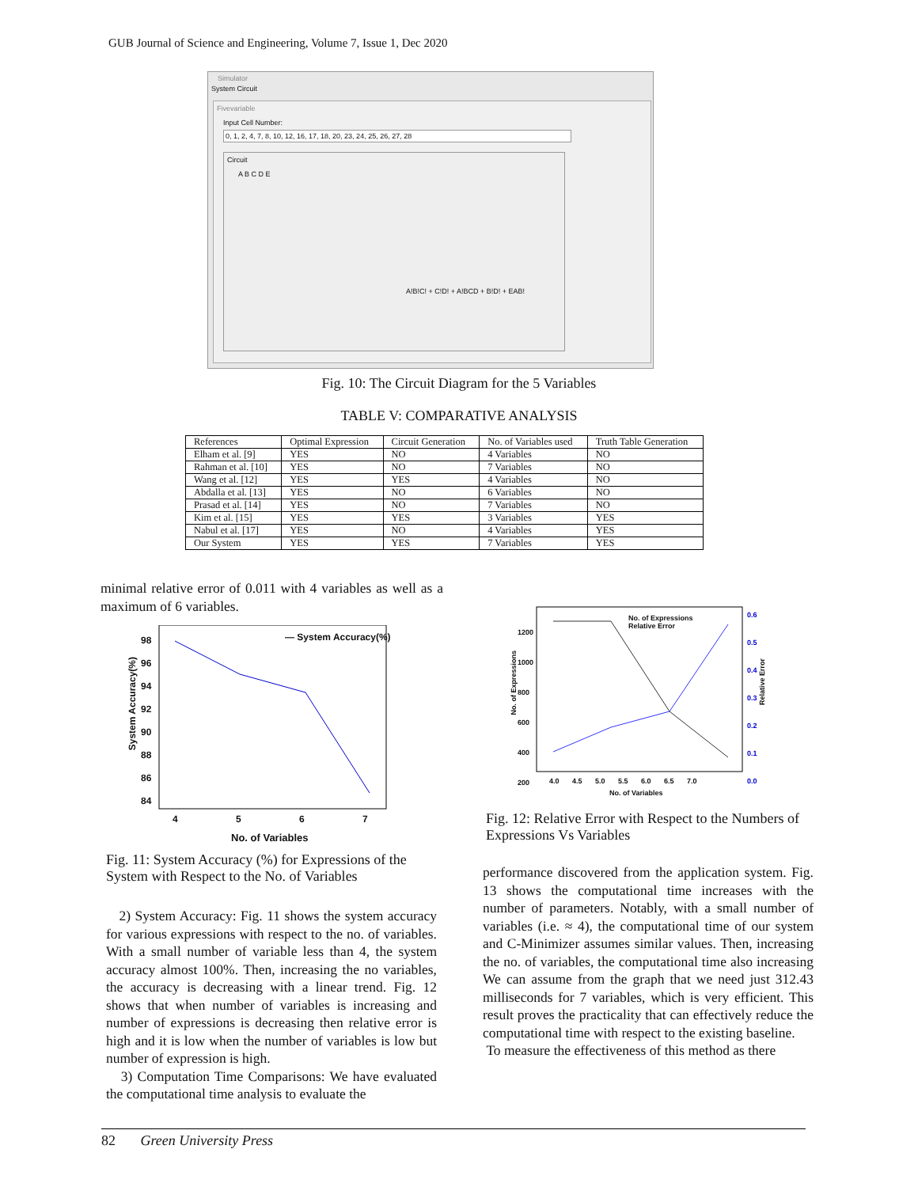GUB Journal of Science and Engineering, Volume 7, Issue 1, Dec 2020
Simulator
System Circuit
Fivevariable
Input Cell Number:
0, 1, 2, 4, 7, 8, 10, 12, 16, 17, 18, 20, 23, 24, 25, 26, 27, 28
Circuit
A B C D E
A!B!C! + C!D! + A!BCD + B!D! + EAB!
Fig. 10: The Circuit Diagram for the 5 Variables
TABLE V: COMPARATIVE ANALYSIS
| References | Optimal Expression | Circuit Generation | No. of Variables used | Truth Table Generation |
| --- | --- | --- | --- | --- |
| Elham et al. [9] | YES | NO | 4 Variables | NO |
| Rahman et al. [10] | YES | NO | 7 Variables | NO |
| Wang et al. [12] | YES | YES | 4 Variables | NO |
| Abdalla et al. [13] | YES | NO | 6 Variables | NO |
| Prasad et al. [14] | YES | NO | 7 Variables | NO |
| Kim et al. [15] | YES | YES | 3 Variables | YES |
| Nabul et al. [17] | YES | NO | 4 Variables | YES |
| Our System | YES | YES | 7 Variables | YES |
minimal relative error of 0.011 with 4 variables as well as a maximum of 6 variables.
— System Accuracy(%)
98
96
94
92
90
88
86
84
4 5 6 7
No. of Variables
System Accuracy(%)
Fig. 11: System Accuracy (%) for Expressions of the System with Respect to the No. of Variables
2) System Accuracy: Fig. 11 shows the system accuracy for various expressions with respect to the no. of variables. With a small number of variable less than 4, the system accuracy almost 100%. Then, increasing the no variables, the accuracy is decreasing with a linear trend. Fig. 12 shows that when number of variables is increasing and number of expressions is decreasing then relative error is high and it is low when the number of variables is low but number of expression is high.
3) Computation Time Comparisons: We have evaluated the computational time analysis to evaluate the
No. of Expressions
Relative Error
1200
1000
800
600
400
200
0.6
0.5
0.4
0.3
0.2
0.1
0.0
4.0 4.5 5.0 5.5 6.0 6.5 7.0
No. of Variables
No. of Expressions
Relative Error
Fig. 12: Relative Error with Respect to the Numbers of Expressions Vs Variables
performance discovered from the application system. Fig. 13 shows the computational time increases with the number of parameters. Notably, with a small number of variables (i.e. ≈ 4), the computational time of our system and C-Minimizer assumes similar values. Then, increasing the no. of variables, the computational time also increasing We can assume from the graph that we need just 312.43 milliseconds for 7 variables, which is very efficient. This result proves the practicality that can effectively reduce the computational time with respect to the existing baseline.
To measure the effectiveness of this method as there
82 Green University Press